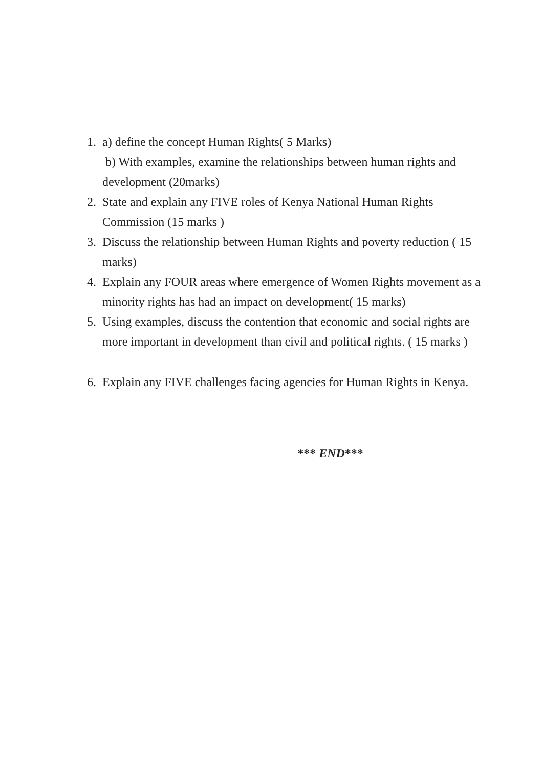1. a) define the concept Human Rights( 5 Marks)
b) With examples, examine the relationships between human rights and development (20marks)
2. State and explain any FIVE roles of Kenya National Human Rights Commission (15 marks )
3. Discuss the relationship between Human Rights and poverty reduction ( 15 marks)
4. Explain any FOUR areas where emergence of Women Rights movement as a minority rights has had an impact on development( 15 marks)
5. Using examples, discuss the contention that economic and social rights are more important in development than civil and political rights. ( 15 marks )
6. Explain any FIVE challenges facing agencies for Human Rights in Kenya.
*** END***